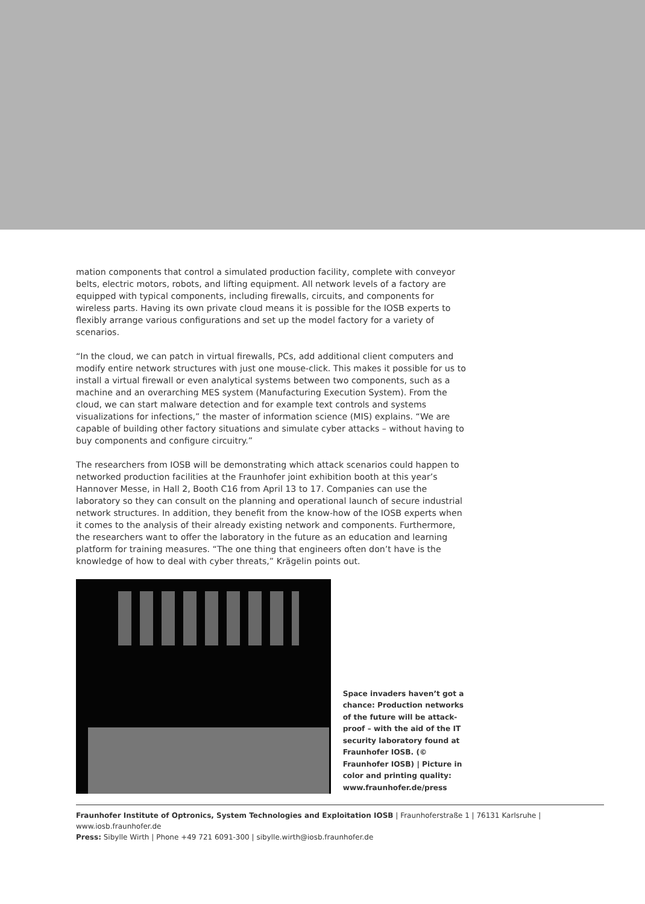mation components that control a simulated production facility, complete with conveyor belts, electric motors, robots, and lifting equipment. All network levels of a factory are equipped with typical components, including firewalls, circuits, and components for wireless parts. Having its own private cloud means it is possible for the IOSB experts to flexibly arrange various configurations and set up the model factory for a variety of scenarios.
“In the cloud, we can patch in virtual firewalls, PCs, add additional client computers and modify entire network structures with just one mouse-click. This makes it possible for us to install a virtual firewall or even analytical systems between two components, such as a machine and an overarching MES system (Manufacturing Execution System). From the cloud, we can start malware detection and for example text controls and systems visualizations for infections,” the master of information science (MIS) explains. “We are capable of building other factory situations and simulate cyber attacks – without having to buy components and configure circuitry.”
The researchers from IOSB will be demonstrating which attack scenarios could happen to networked production facilities at the Fraunhofer joint exhibition booth at this year’s Hannover Messe, in Hall 2, Booth C16 from April 13 to 17. Companies can use the laboratory so they can consult on the planning and operational launch of secure industrial network structures. In addition, they benefit from the know-how of the IOSB experts when it comes to the analysis of their already existing network and components. Furthermore, the researchers want to offer the laboratory in the future as an education and learning platform for training measures. “The one thing that engineers often don’t have is the knowledge of how to deal with cyber threats,” Krägelin points out.
Space invaders haven’t got a chance: Production networks of the future will be attack-proof – with the aid of the IT security laboratory found at Fraunhofer IOSB. (© Fraunhofer IOSB) | Picture in color and printing quality: www.fraunhofer.de/press
Fraunhofer Institute of Optronics, System Technologies and Exploitation IOSB | Fraunhoferstraße 1 | 76131 Karlsruhe | www.iosb.fraunhofer.de
Press: Sibylle Wirth | Phone +49 721 6091-300 | sibylle.wirth@iosb.fraunhofer.de